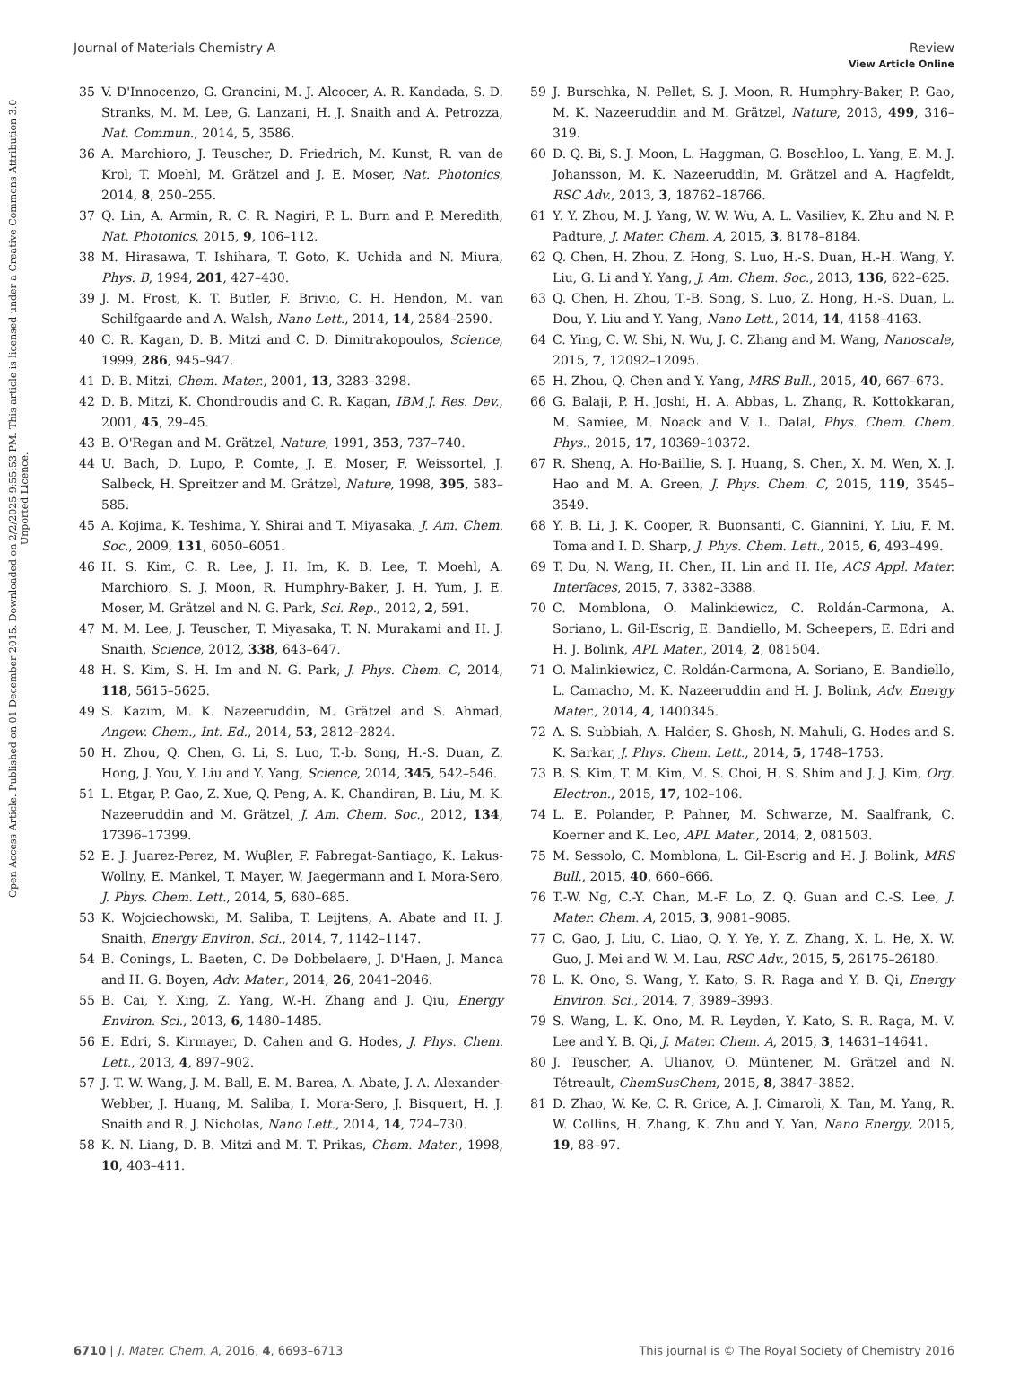View Article Online
Journal of Materials Chemistry A Review
Open Access Article. Published on 01 December 2015. Downloaded on 2/2/2025 9:55:53 PM. This article is licensed under a Creative Commons Attribution 3.0 Unported Licence.
35 V. D'Innocenzo, G. Grancini, M. J. Alcocer, A. R. Kandada, S. D. Stranks, M. M. Lee, G. Lanzani, H. J. Snaith and A. Petrozza, Nat. Commun., 2014, 5, 3586.
36 A. Marchioro, J. Teuscher, D. Friedrich, M. Kunst, R. van de Krol, T. Moehl, M. Grätzel and J. E. Moser, Nat. Photonics, 2014, 8, 250–255.
37 Q. Lin, A. Armin, R. C. R. Nagiri, P. L. Burn and P. Meredith, Nat. Photonics, 2015, 9, 106–112.
38 M. Hirasawa, T. Ishihara, T. Goto, K. Uchida and N. Miura, Phys. B, 1994, 201, 427–430.
39 J. M. Frost, K. T. Butler, F. Brivio, C. H. Hendon, M. van Schilfgaarde and A. Walsh, Nano Lett., 2014, 14, 2584–2590.
40 C. R. Kagan, D. B. Mitzi and C. D. Dimitrakopoulos, Science, 1999, 286, 945–947.
41 D. B. Mitzi, Chem. Mater., 2001, 13, 3283–3298.
42 D. B. Mitzi, K. Chondroudis and C. R. Kagan, IBM J. Res. Dev., 2001, 45, 29–45.
43 B. O'Regan and M. Grätzel, Nature, 1991, 353, 737–740.
44 U. Bach, D. Lupo, P. Comte, J. E. Moser, F. Weissortel, J. Salbeck, H. Spreitzer and M. Grätzel, Nature, 1998, 395, 583–585.
45 A. Kojima, K. Teshima, Y. Shirai and T. Miyasaka, J. Am. Chem. Soc., 2009, 131, 6050–6051.
46 H. S. Kim, C. R. Lee, J. H. Im, K. B. Lee, T. Moehl, A. Marchioro, S. J. Moon, R. Humphry-Baker, J. H. Yum, J. E. Moser, M. Grätzel and N. G. Park, Sci. Rep., 2012, 2, 591.
47 M. M. Lee, J. Teuscher, T. Miyasaka, T. N. Murakami and H. J. Snaith, Science, 2012, 338, 643–647.
48 H. S. Kim, S. H. Im and N. G. Park, J. Phys. Chem. C, 2014, 118, 5615–5625.
49 S. Kazim, M. K. Nazeeruddin, M. Grätzel and S. Ahmad, Angew. Chem., Int. Ed., 2014, 53, 2812–2824.
50 H. Zhou, Q. Chen, G. Li, S. Luo, T.-b. Song, H.-S. Duan, Z. Hong, J. You, Y. Liu and Y. Yang, Science, 2014, 345, 542–546.
51 L. Etgar, P. Gao, Z. Xue, Q. Peng, A. K. Chandiran, B. Liu, M. K. Nazeeruddin and M. Grätzel, J. Am. Chem. Soc., 2012, 134, 17396–17399.
52 E. J. Juarez-Perez, M. Wuβler, F. Fabregat-Santiago, K. Lakus-Wollny, E. Mankel, T. Mayer, W. Jaegermann and I. Mora-Sero, J. Phys. Chem. Lett., 2014, 5, 680–685.
53 K. Wojciechowski, M. Saliba, T. Leijtens, A. Abate and H. J. Snaith, Energy Environ. Sci., 2014, 7, 1142–1147.
54 B. Conings, L. Baeten, C. De Dobbelaere, J. D'Haen, J. Manca and H. G. Boyen, Adv. Mater., 2014, 26, 2041–2046.
55 B. Cai, Y. Xing, Z. Yang, W.-H. Zhang and J. Qiu, Energy Environ. Sci., 2013, 6, 1480–1485.
56 E. Edri, S. Kirmayer, D. Cahen and G. Hodes, J. Phys. Chem. Lett., 2013, 4, 897–902.
57 J. T. W. Wang, J. M. Ball, E. M. Barea, A. Abate, J. A. Alexander-Webber, J. Huang, M. Saliba, I. Mora-Sero, J. Bisquert, H. J. Snaith and R. J. Nicholas, Nano Lett., 2014, 14, 724–730.
58 K. N. Liang, D. B. Mitzi and M. T. Prikas, Chem. Mater., 1998, 10, 403–411.
59 J. Burschka, N. Pellet, S. J. Moon, R. Humphry-Baker, P. Gao, M. K. Nazeeruddin and M. Grätzel, Nature, 2013, 499, 316–319.
60 D. Q. Bi, S. J. Moon, L. Haggman, G. Boschloo, L. Yang, E. M. J. Johansson, M. K. Nazeeruddin, M. Grätzel and A. Hagfeldt, RSC Adv., 2013, 3, 18762–18766.
61 Y. Y. Zhou, M. J. Yang, W. W. Wu, A. L. Vasiliev, K. Zhu and N. P. Padture, J. Mater. Chem. A, 2015, 3, 8178–8184.
62 Q. Chen, H. Zhou, Z. Hong, S. Luo, H.-S. Duan, H.-H. Wang, Y. Liu, G. Li and Y. Yang, J. Am. Chem. Soc., 2013, 136, 622–625.
63 Q. Chen, H. Zhou, T.-B. Song, S. Luo, Z. Hong, H.-S. Duan, L. Dou, Y. Liu and Y. Yang, Nano Lett., 2014, 14, 4158–4163.
64 C. Ying, C. W. Shi, N. Wu, J. C. Zhang and M. Wang, Nanoscale, 2015, 7, 12092–12095.
65 H. Zhou, Q. Chen and Y. Yang, MRS Bull., 2015, 40, 667–673.
66 G. Balaji, P. H. Joshi, H. A. Abbas, L. Zhang, R. Kottokkaran, M. Samiee, M. Noack and V. L. Dalal, Phys. Chem. Chem. Phys., 2015, 17, 10369–10372.
67 R. Sheng, A. Ho-Baillie, S. J. Huang, S. Chen, X. M. Wen, X. J. Hao and M. A. Green, J. Phys. Chem. C, 2015, 119, 3545–3549.
68 Y. B. Li, J. K. Cooper, R. Buonsanti, C. Giannini, Y. Liu, F. M. Toma and I. D. Sharp, J. Phys. Chem. Lett., 2015, 6, 493–499.
69 T. Du, N. Wang, H. Chen, H. Lin and H. He, ACS Appl. Mater. Interfaces, 2015, 7, 3382–3388.
70 C. Momblona, O. Malinkiewicz, C. Roldán-Carmona, A. Soriano, L. Gil-Escrig, E. Bandiello, M. Scheepers, E. Edri and H. J. Bolink, APL Mater., 2014, 2, 081504.
71 O. Malinkiewicz, C. Roldán-Carmona, A. Soriano, E. Bandiello, L. Camacho, M. K. Nazeeruddin and H. J. Bolink, Adv. Energy Mater., 2014, 4, 1400345.
72 A. S. Subbiah, A. Halder, S. Ghosh, N. Mahuli, G. Hodes and S. K. Sarkar, J. Phys. Chem. Lett., 2014, 5, 1748–1753.
73 B. S. Kim, T. M. Kim, M. S. Choi, H. S. Shim and J. J. Kim, Org. Electron., 2015, 17, 102–106.
74 L. E. Polander, P. Pahner, M. Schwarze, M. Saalfrank, C. Koerner and K. Leo, APL Mater., 2014, 2, 081503.
75 M. Sessolo, C. Momblona, L. Gil-Escrig and H. J. Bolink, MRS Bull., 2015, 40, 660–666.
76 T.-W. Ng, C.-Y. Chan, M.-F. Lo, Z. Q. Guan and C.-S. Lee, J. Mater. Chem. A, 2015, 3, 9081–9085.
77 C. Gao, J. Liu, C. Liao, Q. Y. Ye, Y. Z. Zhang, X. L. He, X. W. Guo, J. Mei and W. M. Lau, RSC Adv., 2015, 5, 26175–26180.
78 L. K. Ono, S. Wang, Y. Kato, S. R. Raga and Y. B. Qi, Energy Environ. Sci., 2014, 7, 3989–3993.
79 S. Wang, L. K. Ono, M. R. Leyden, Y. Kato, S. R. Raga, M. V. Lee and Y. B. Qi, J. Mater. Chem. A, 2015, 3, 14631–14641.
80 J. Teuscher, A. Ulianov, O. Müntener, M. Grätzel and N. Tétreault, ChemSusChem, 2015, 8, 3847–3852.
81 D. Zhao, W. Ke, C. R. Grice, A. J. Cimaroli, X. Tan, M. Yang, R. W. Collins, H. Zhang, K. Zhu and Y. Yan, Nano Energy, 2015, 19, 88–97.
6710 | J. Mater. Chem. A, 2016, 4, 6693–6713 This journal is © The Royal Society of Chemistry 2016